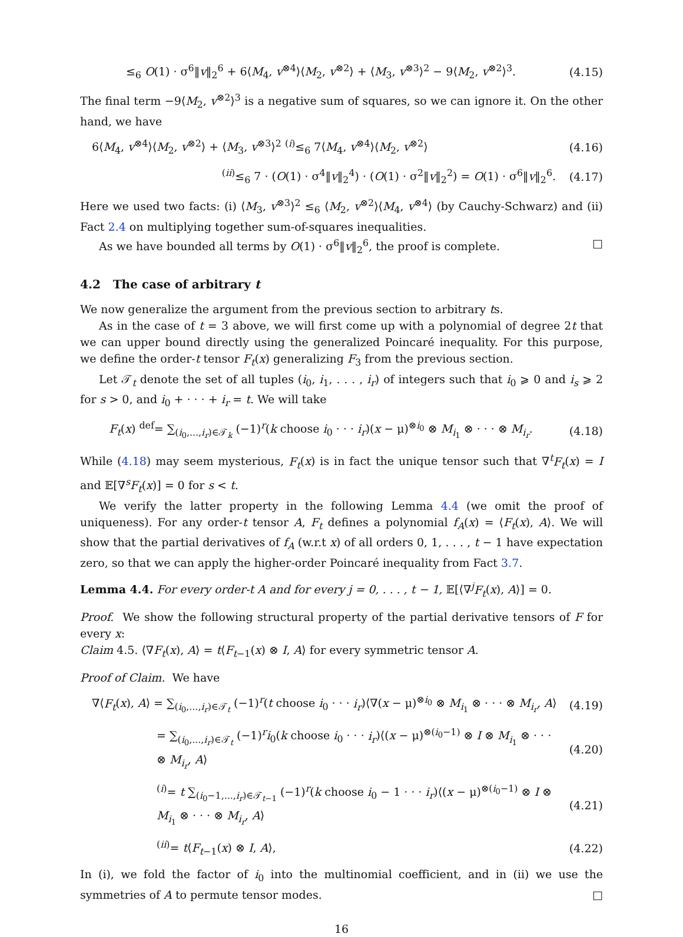≤<sub>6</sub> O(1) · σ<sup>6</sup>‖v‖<sub>2</sub><sup>6</sup> + 6⟨M<sub>4</sub>, v<sup>⊗4</sup>⟩⟨M<sub>2</sub>, v<sup>⊗2</sup>⟩ + ⟨M<sub>3</sub>, v<sup>⊗3</sup>⟩<sup>2</sup> − 9⟨M<sub>2</sub>, v<sup>⊗2</sup>⟩<sup>3</sup>. (4.15)
The final term −9⟨M<sub>2</sub>, v<sup>⊗2</sup>⟩<sup>3</sup> is a negative sum of squares, so we can ignore it. On the other hand, we have
6⟨M<sub>4</sub>, v<sup>⊗4</sup>⟩⟨M<sub>2</sub>, v<sup>⊗2</sup>⟩ + ⟨M<sub>3</sub>, v<sup>⊗3</sup>⟩<sup>2</sup> <sup>(i)</sup>≤<sub>6</sub> 7⟨M<sub>4</sub>, v<sup>⊗4</sup>⟩⟨M<sub>2</sub>, v<sup>⊗2</sup>⟩ (4.16)
<sup>(ii)</sup>≤<sub>6</sub> 7 · (O(1) · σ<sup>4</sup>‖v‖<sub>2</sub><sup>4</sup>) · (O(1) · σ<sup>2</sup>‖v‖<sub>2</sub><sup>2</sup>) = O(1) · σ<sup>6</sup>‖v‖<sub>2</sub><sup>6</sup>. (4.17)
Here we used two facts: (i) ⟨M<sub>3</sub>, v<sup>⊗3</sup>⟩<sup>2</sup> ≤<sub>6</sub> ⟨M<sub>2</sub>, v<sup>⊗2</sup>⟩⟨M<sub>4</sub>, v<sup>⊗4</sup>⟩ (by Cauchy-Schwarz) and (ii) Fact 2.4 on multiplying together sum-of-squares inequalities.
As we have bounded all terms by O(1) · σ<sup>6</sup>‖v‖<sub>2</sub><sup>6</sup>, the proof is complete. □
4.2 The case of arbitrary t
We now generalize the argument from the previous section to arbitrary ts.
As in the case of t = 3 above, we will first come up with a polynomial of degree 2t that we can upper bound directly using the generalized Poincaré inequality. For this purpose, we define the order-t tensor F<sub>t</sub>(x) generalizing F<sub>3</sub> from the previous section.
Let 𝒯<sub>t</sub> denote the set of all tuples (i<sub>0</sub>, i<sub>1</sub>, . . . , i<sub>r</sub>) of integers such that i<sub>0</sub> ⩾ 0 and i<sub>s</sub> ⩾ 2 for s > 0, and i<sub>0</sub> + · · · + i<sub>r</sub> = t. We will take
F<sub>t</sub>(x) <sup>def</sup>= ∑<sub>(i<sub>0</sub>,...,i<sub>r</sub>)∈𝒯<sub>k</sub></sub> (−1)<sup>r</sup>(k choose i<sub>0</sub> · · · i<sub>r</sub>)(x − μ)<sup>⊗i<sub>0</sub></sup> ⊗ M<sub>i<sub>1</sub></sub> ⊗ · · · ⊗ M<sub>i<sub>r</sub></sub>. (4.18)
While (4.18) may seem mysterious, F<sub>t</sub>(x) is in fact the unique tensor such that ∇<sup>t</sup>F<sub>t</sub>(x) = I and 𝔼[∇<sup>s</sup>F<sub>t</sub>(x)] = 0 for s < t.
We verify the latter property in the following Lemma 4.4 (we omit the proof of uniqueness). For any order-t tensor A, F<sub>t</sub> defines a polynomial f<sub>A</sub>(x) = ⟨F<sub>t</sub>(x), A⟩. We will show that the partial derivatives of f<sub>A</sub> (w.r.t x) of all orders 0, 1, . . . , t − 1 have expectation zero, so that we can apply the higher-order Poincaré inequality from Fact 3.7.
Lemma 4.4. For every order-t A and for every j = 0, . . . , t − 1, 𝔼[⟨∇<sup>j</sup>F<sub>t</sub>(x), A⟩] = 0.
Proof. We show the following structural property of the partial derivative tensors of F for every x:
Claim 4.5. ⟨∇F<sub>t</sub>(x), A⟩ = t⟨F<sub>t−1</sub>(x) ⊗ I, A⟩ for every symmetric tensor A.
Proof of Claim. We have
∇⟨F<sub>t</sub>(x), A⟩ = ∑<sub>(i<sub>0</sub>,...,i<sub>r</sub>)∈𝒯<sub>t</sub></sub> (−1)<sup>r</sup>(t choose i<sub>0</sub> · · · i<sub>r</sub>)⟨∇(x − μ)<sup>⊗i<sub>0</sub></sup> ⊗ M<sub>i<sub>1</sub></sub> ⊗ · · · ⊗ M<sub>i<sub>r</sub></sub>, A⟩ (4.19)
= ∑<sub>(i<sub>0</sub>,...,i<sub>r</sub>)∈𝒯<sub>t</sub></sub> (−1)<sup>r</sup>i<sub>0</sub>(k choose i<sub>0</sub> · · · i<sub>r</sub>)⟨(x − μ)<sup>⊗(i<sub>0</sub>−1)</sup> ⊗ I ⊗ M<sub>i<sub>1</sub></sub> ⊗ · · · ⊗ M<sub>i<sub>r</sub></sub>, A⟩ (4.20)
<sup>(i)</sup>= t ∑<sub>(i<sub>0</sub>−1,...,i<sub>r</sub>)∈𝒯<sub>t−1</sub></sub> (−1)<sup>r</sup>(k choose i<sub>0</sub> − 1 · · · i<sub>r</sub>)⟨(x − μ)<sup>⊗(i<sub>0</sub>−1)</sup> ⊗ I ⊗ M<sub>i<sub>1</sub></sub> ⊗ · · · ⊗ M<sub>i<sub>r</sub></sub>, A⟩ (4.21)
<sup>(ii)</sup>= t⟨F<sub>t−1</sub>(x) ⊗ I, A⟩, (4.22)
In (i), we fold the factor of i<sub>0</sub> into the multinomial coefficient, and in (ii) we use the symmetries of A to permute tensor modes. □
16